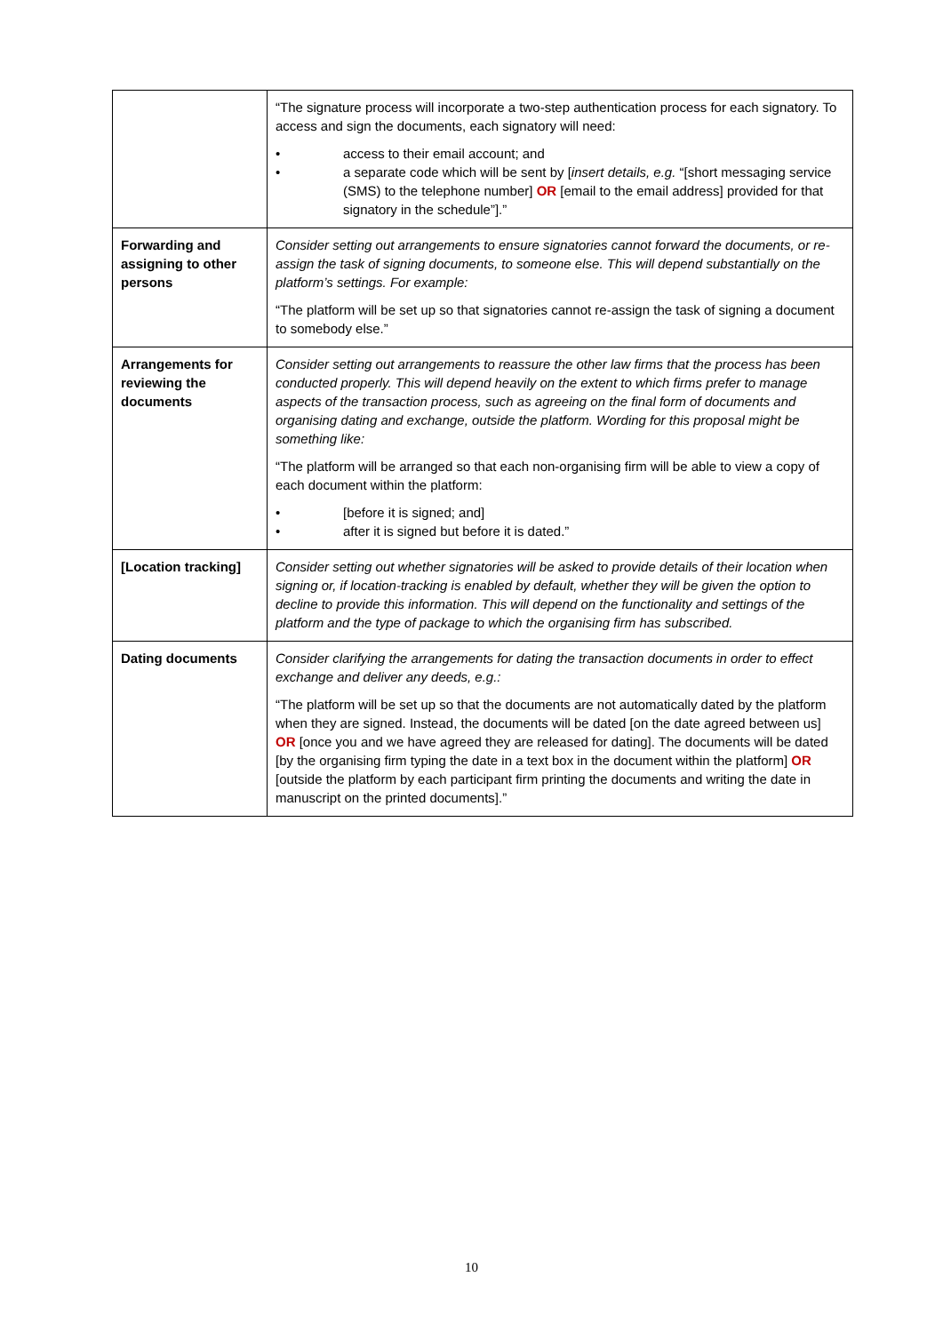| | “The signature process will incorporate a two-step authentication process for each signatory. To access and sign the documents, each signatory will need: • access to their email account; and • a separate code which will be sent by [ insert details, e.g. “[short messaging service (SMS) to the telephone number] OR [email to the email address] provided for that signatory in the schedule”].” |
| Forwarding and assigning to other persons | Consider setting out arrangements to ensure signatories cannot forward the documents, or re-assign the task of signing documents, to someone else. This will depend substantially on the platform’s settings. For example: “The platform will be set up so that signatories cannot re-assign the task of signing a document to somebody else.” |
| Arrangements for reviewing the documents | Consider setting out arrangements to reassure the other law firms that the process has been conducted properly. This will depend heavily on the extent to which firms prefer to manage aspects of the transaction process, such as agreeing on the final form of documents and organising dating and exchange, outside the platform. Wording for this proposal might be something like: “The platform will be arranged so that each non-organising firm will be able to view a copy of each document within the platform: • [before it is signed; and] • after it is signed but before it is dated.” |
| [Location tracking] | Consider setting out whether signatories will be asked to provide details of their location when signing or, if location-tracking is enabled by default, whether they will be given the option to decline to provide this information. This will depend on the functionality and settings of the platform and the type of package to which the organising firm has subscribed. |
| Dating documents | Consider clarifying the arrangements for dating the transaction documents in order to effect exchange and deliver any deeds, e.g.: “The platform will be set up so that the documents are not automatically dated by the platform when they are signed. Instead, the documents will be dated [on the date agreed between us] OR [once you and we have agreed they are released for dating]. The documents will be dated [by the organising firm typing the date in a text box in the document within the platform] OR [outside the platform by each participant firm printing the documents and writing the date in manuscript on the printed documents].” |
10